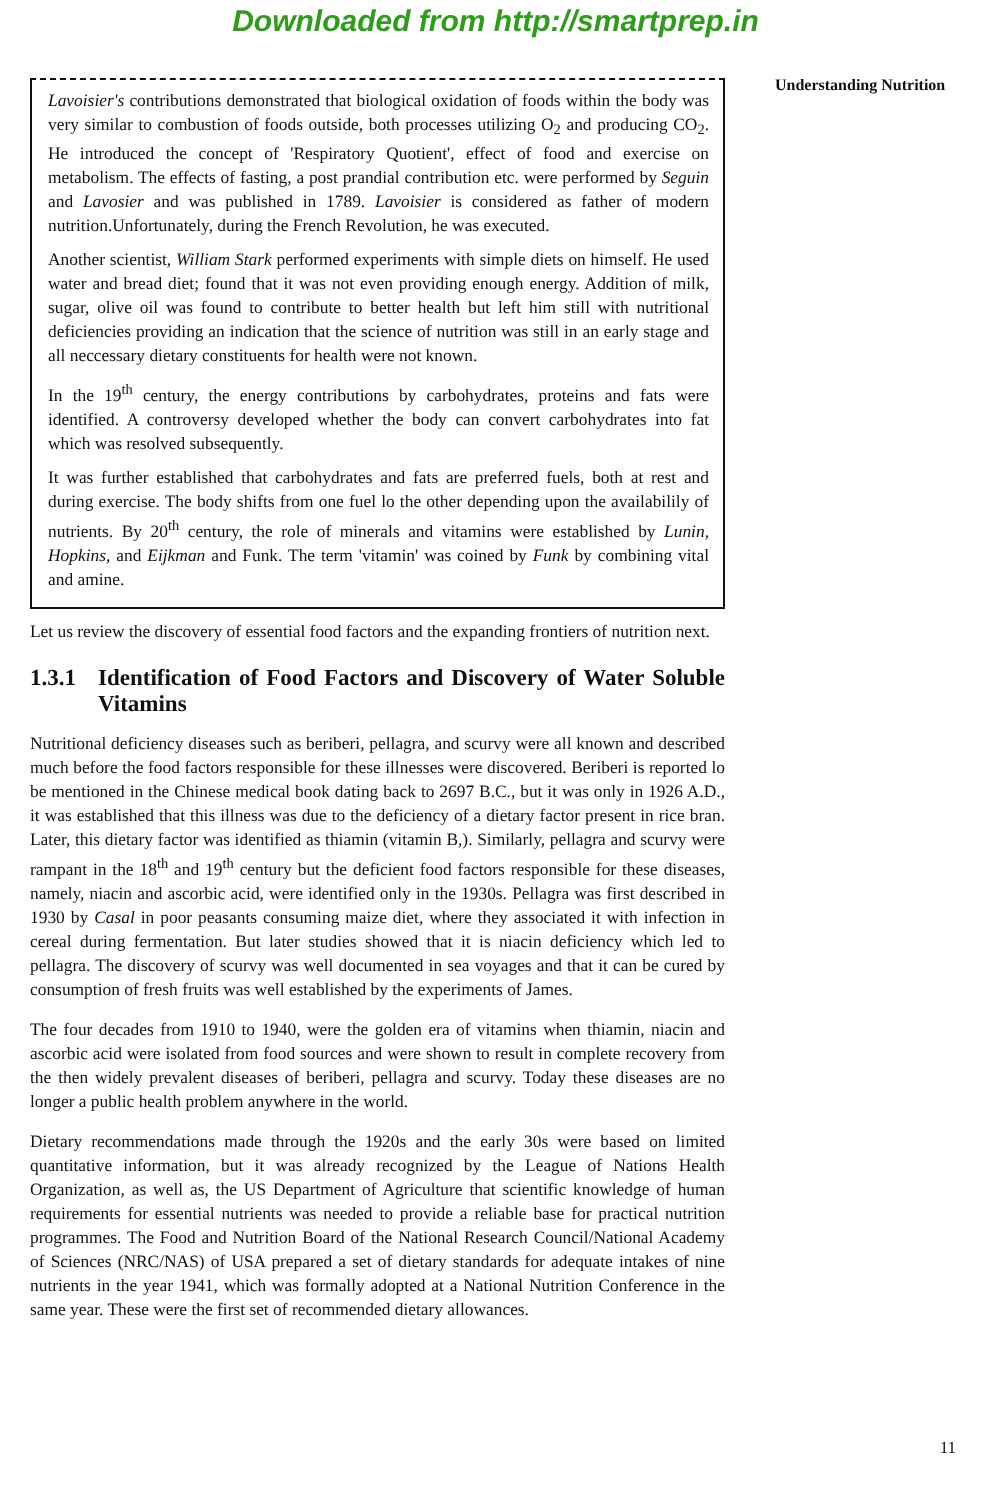Downloaded from http://smartprep.in
Lavoisier's contributions demonstrated that biological oxidation of foods within the body was very similar to combustion of foods outside, both processes utilizing O<sub>2</sub> and producing CO<sub>2</sub>. He introduced the concept of 'Respiratory Quotient', effect of food and exercise on metabolism. The effects of fasting, a post prandial contribution etc. were performed by Seguin and Lavosier and was published in 1789. Lavoisier is considered as father of modern nutrition.Unfortunately, during the French Revolution, he was executed.
Another scientist, William Stark performed experiments with simple diets on himself. He used water and bread diet; found that it was not even providing enough energy. Addition of milk, sugar, olive oil was found to contribute to better health but left him still with nutritional deficiencies providing an indication that the science of nutrition was still in an early stage and all neccessary dietary constituents for health were not known.
In the 19<sup>th</sup> century, the energy contributions by carbohydrates, proteins and fats were identified. A controversy developed whether the body can convert carbohydrates into fat which was resolved subsequently.
It was further established that carbohydrates and fats are preferred fuels, both at rest and during exercise. The body shifts from one fuel lo the other depending upon the availabilily of nutrients. By 20<sup>th</sup> century, the role of minerals and vitamins were established by Lunin, Hopkins, and Eijkman and Funk. The term 'vitamin' was coined by Funk by combining vital and amine.
Let us review the discovery of essential food factors and the expanding frontiers of nutrition next.
1.3.1
Identification of Food Factors and Discovery of Water Soluble Vitamins
Nutritional deficiency diseases such as beriberi, pellagra, and scurvy were all known and described much before the food factors responsible for these illnesses were discovered. Beriberi is reported lo be mentioned in the Chinese medical book dating back to 2697 B.C., but it was only in 1926 A.D., it was established that this illness was due to the deficiency of a dietary factor present in rice bran. Later, this dietary factor was identified as thiamin (vitamin B,). Similarly, pellagra and scurvy were rampant in the 18<sup>th</sup> and 19<sup>th</sup> century but the deficient food factors responsible for these diseases, namely, niacin and ascorbic acid, were identified only in the 1930s. Pellagra was first described in 1930 by Casal in poor peasants consuming maize diet, where they associated it with infection in cereal during fermentation. But later studies showed that it is niacin deficiency which led to pellagra. The discovery of scurvy was well documented in sea voyages and that it can be cured by consumption of fresh fruits was well established by the experiments of James.
The four decades from 1910 to 1940, were the golden era of vitamins when thiamin, niacin and ascorbic acid were isolated from food sources and were shown to result in complete recovery from the then widely prevalent diseases of beriberi, pellagra and scurvy. Today these diseases are no longer a public health problem anywhere in the world.
Dietary recommendations made through the 1920s and the early 30s were based on limited quantitative information, but it was already recognized by the League of Nations Health Organization, as well as, the US Department of Agriculture that scientific knowledge of human requirements for essential nutrients was needed to provide a reliable base for practical nutrition programmes. The Food and Nutrition Board of the National Research Council/National Academy of Sciences (NRC/NAS) of USA prepared a set of dietary standards for adequate intakes of nine nutrients in the year 1941, which was formally adopted at a National Nutrition Conference in the same year. These were the first set of recommended dietary allowances.
Understanding Nutrition
11